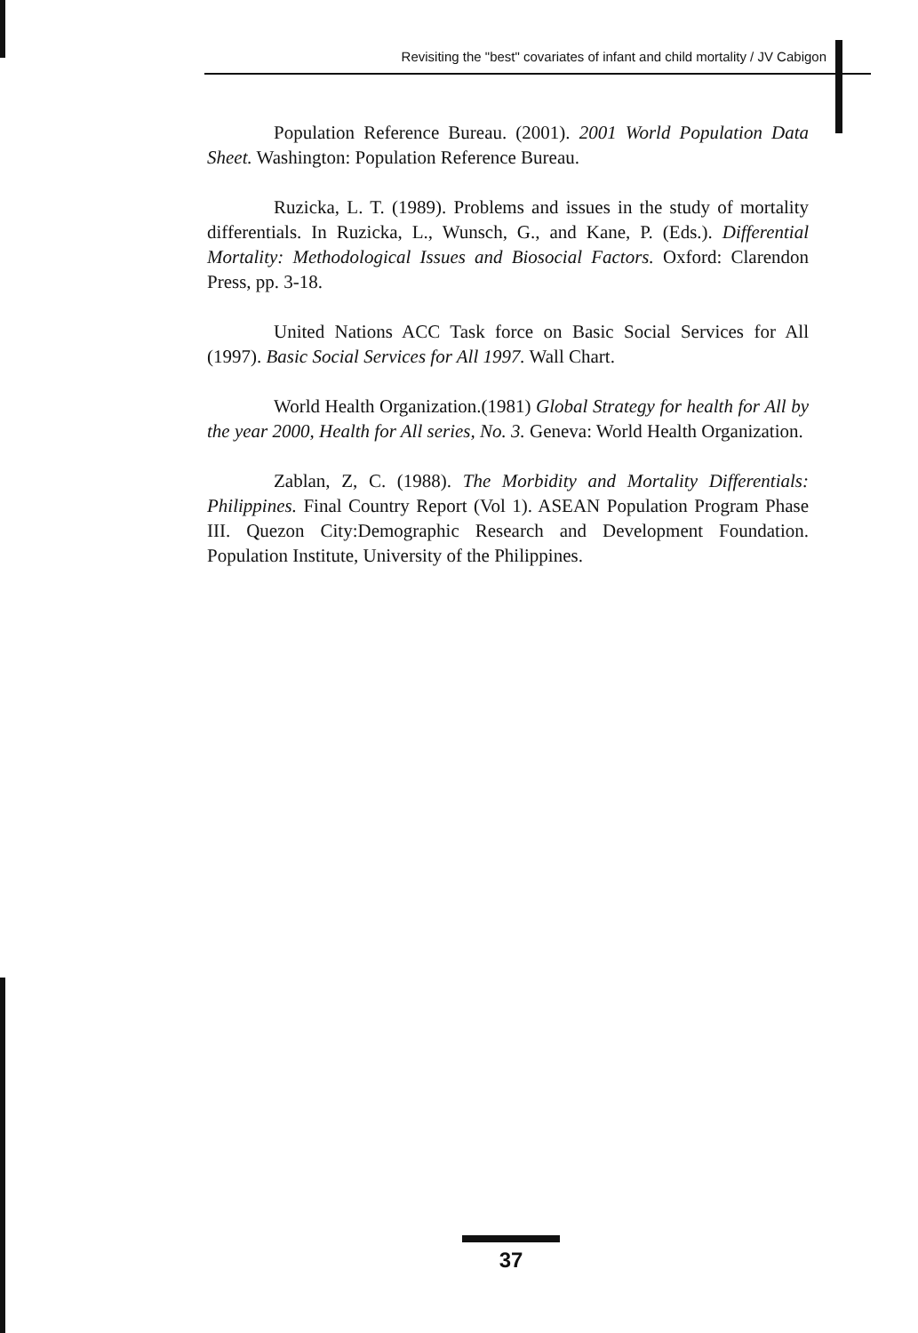Revisiting the "best" covariates of infant and child mortality / JV Cabigon
Population Reference Bureau. (2001). 2001 World Population Data Sheet. Washington: Population Reference Bureau.
Ruzicka, L. T. (1989). Problems and issues in the study of mortality differentials. In Ruzicka, L., Wunsch, G., and Kane, P. (Eds.). Differential Mortality: Methodological Issues and Biosocial Factors. Oxford: Clarendon Press, pp. 3-18.
United Nations ACC Task force on Basic Social Services for All (1997). Basic Social Services for All 1997. Wall Chart.
World Health Organization.(1981) Global Strategy for health for All by the year 2000, Health for All series, No. 3. Geneva: World Health Organization.
Zablan, Z, C. (1988). The Morbidity and Mortality Differentials: Philippines. Final Country Report (Vol 1). ASEAN Population Program Phase III. Quezon City:Demographic Research and Development Foundation. Population Institute, University of the Philippines.
37